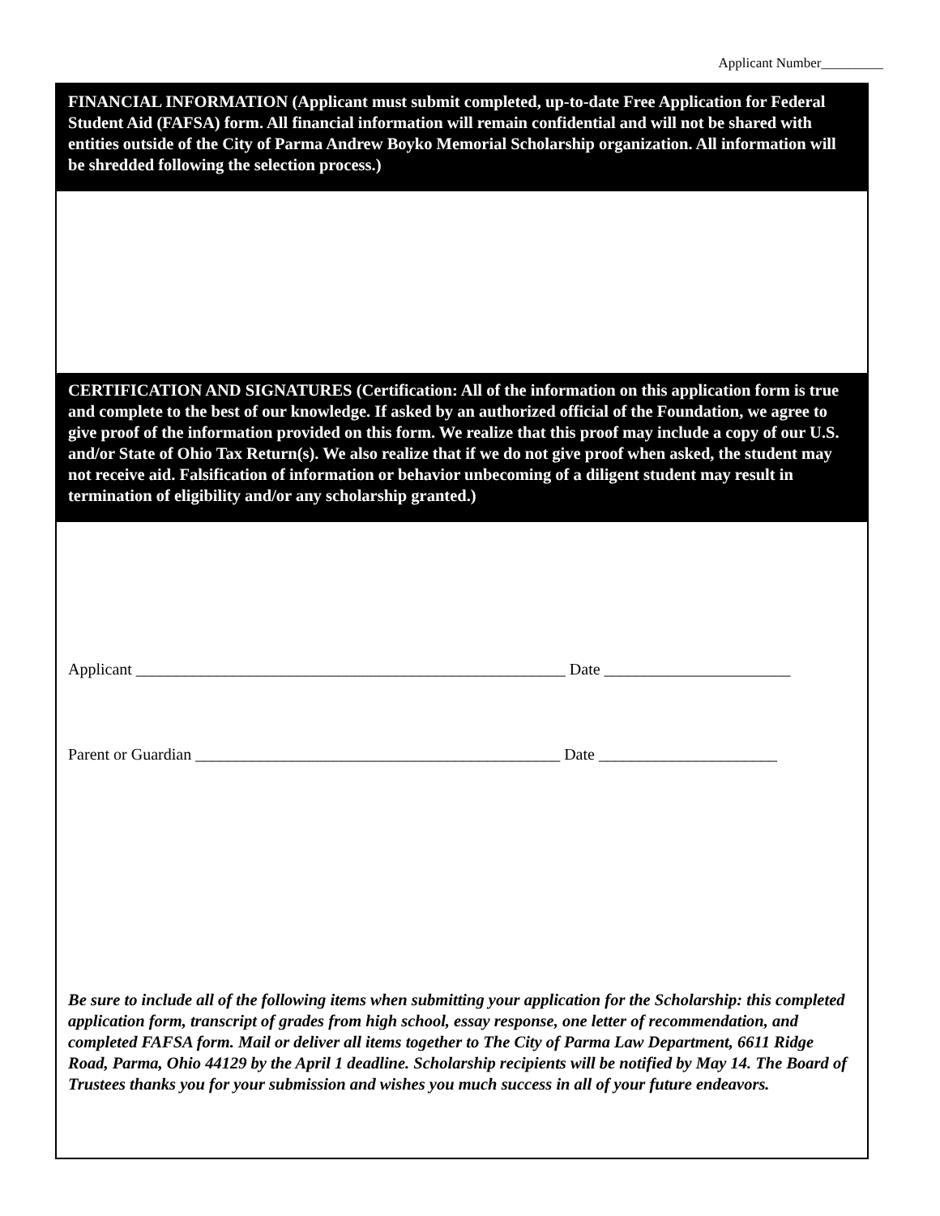Applicant Number_________
FINANCIAL INFORMATION (Applicant must submit completed, up-to-date Free Application for Federal Student Aid (FAFSA) form. All financial information will remain confidential and will not be shared with entities outside of the City of Parma Andrew Boyko Memorial Scholarship organization. All information will be shredded following the selection process.)
CERTIFICATION AND SIGNATURES (Certification: All of the information on this application form is true and complete to the best of our knowledge. If asked by an authorized official of the Foundation, we agree to give proof of the information provided on this form. We realize that this proof may include a copy of our U.S. and/or State of Ohio Tax Return(s). We also realize that if we do not give proof when asked, the student may not receive aid. Falsification of information or behavior unbecoming of a diligent student may result in termination of eligibility and/or any scholarship granted.)
Applicant _____________________________________________________ Date _______________________
Parent or Guardian _____________________________________________ Date ______________________
Be sure to include all of the following items when submitting your application for the Scholarship: this completed application form, transcript of grades from high school, essay response, one letter of recommendation, and completed FAFSA form. Mail or deliver all items together to The City of Parma Law Department, 6611 Ridge Road, Parma, Ohio 44129 by the April 1 deadline. Scholarship recipients will be notified by May 14. The Board of Trustees thanks you for your submission and wishes you much success in all of your future endeavors.